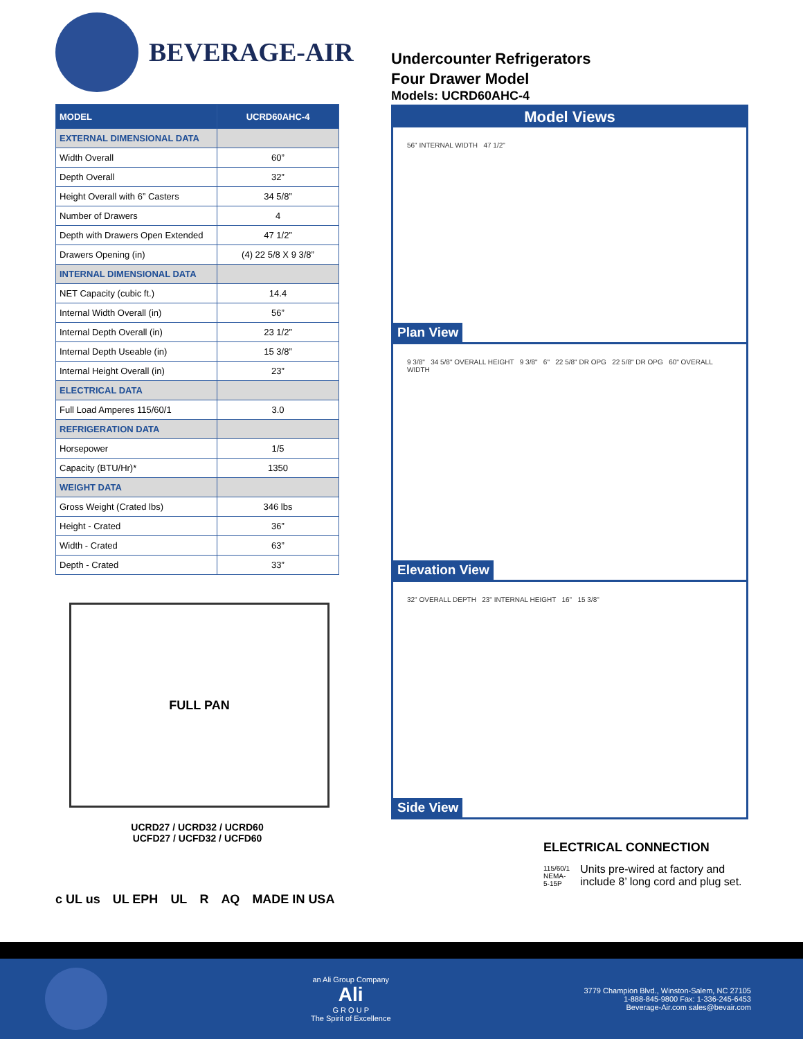BEVERAGE-AIR
| MODEL | UCRD60AHC-4 |
| --- | --- |
| EXTERNAL DIMENSIONAL DATA | |
| Width Overall | 60” |
| Depth Overall | 32” |
| Height Overall with 6” Casters | 34 5/8” |
| Number of Drawers | 4 |
| Depth with Drawers Open Extended | 47 1/2” |
| Drawers Opening (in) | (4) 22 5/8 X 9 3/8” |
| INTERNAL DIMENSIONAL DATA | |
| NET Capacity (cubic ft.) | 14.4 |
| Internal Width Overall (in) | 56” |
| Internal Depth Overall (in) | 23 1/2” |
| Internal Depth Useable (in) | 15 3/8” |
| Internal Height Overall (in) | 23” |
| ELECTRICAL DATA | |
| Full Load Amperes 115/60/1 | 3.0 |
| REFRIGERATION DATA | |
| Horsepower | 1/5 |
| Capacity (BTU/Hr)* | 1350 |
| WEIGHT DATA | |
| Gross Weight (Crated lbs) | 346 lbs |
| Height - Crated | 36” |
| Width - Crated | 63” |
| Depth - Crated | 33” |
FULL PAN
UCRD27 / UCRD32 / UCRD60
UCFD27 / UCFD32 / UCFD60
c UL us UL EPH UL R AQ MADE IN USA
Undercounter Refrigerators
Four Drawer Model
Models: UCRD60AHC-4
Model Views
56" INTERNAL WIDTH 47 1/2"
Plan View
9 3/8" 34 5/8" OVERALL HEIGHT 9 3/8" 6" 22 5/8" DR OPG 22 5/8" DR OPG 60" OVERALL WIDTH
Elevation View
32" OVERALL DEPTH 23" INTERNAL HEIGHT 16" 15 3/8"
Side View
ELECTRICAL CONNECTION
115/60/1
NEMA-5-15P Units pre-wired at factory and include 8’ long cord and plug set.
an Ali Group Company
Ali
G R O U P
The Spirit of Excellence
3779 Champion Blvd., Winston-Salem, NC 27105
1-888-845-9800 Fax: 1-336-245-6453
Beverage-Air.com sales@bevair.com